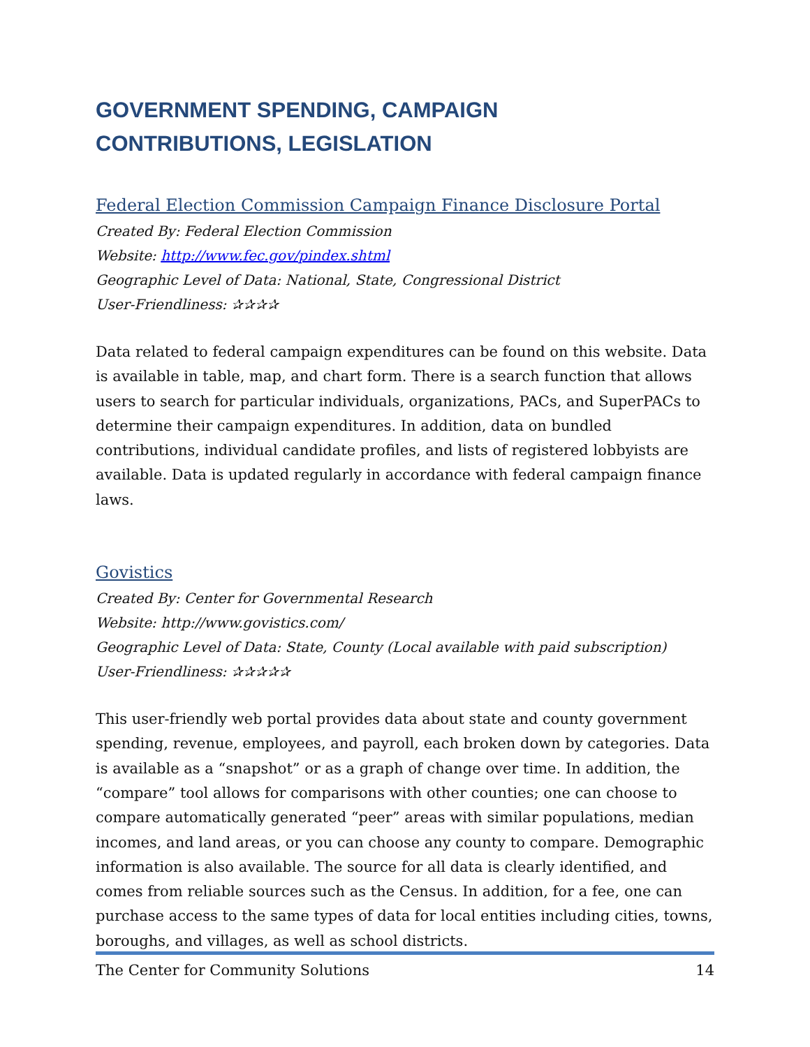GOVERNMENT SPENDING, CAMPAIGN
CONTRIBUTIONS, LEGISLATION
Federal Election Commission Campaign Finance Disclosure Portal
Created By: Federal Election Commission
Website: http://www.fec.gov/pindex.shtml
Geographic Level of Data: National, State, Congressional District
User-Friendliness: ✰✰✰✰
Data related to federal campaign expenditures can be found on this website. Data is available in table, map, and chart form. There is a search function that allows users to search for particular individuals, organizations, PACs, and SuperPACs to determine their campaign expenditures. In addition, data on bundled contributions, individual candidate profiles, and lists of registered lobbyists are available. Data is updated regularly in accordance with federal campaign finance laws.
Govistics
Created By: Center for Governmental Research
Website: http://www.govistics.com/
Geographic Level of Data: State, County (Local available with paid subscription)
User-Friendliness: ✰✰✰✰✰
This user-friendly web portal provides data about state and county government spending, revenue, employees, and payroll, each broken down by categories. Data is available as a “snapshot” or as a graph of change over time. In addition, the “compare” tool allows for comparisons with other counties; one can choose to compare automatically generated “peer” areas with similar populations, median incomes, and land areas, or you can choose any county to compare. Demographic information is also available. The source for all data is clearly identified, and comes from reliable sources such as the Census. In addition, for a fee, one can purchase access to the same types of data for local entities including cities, towns, boroughs, and villages, as well as school districts.
The Center for Community Solutions 14